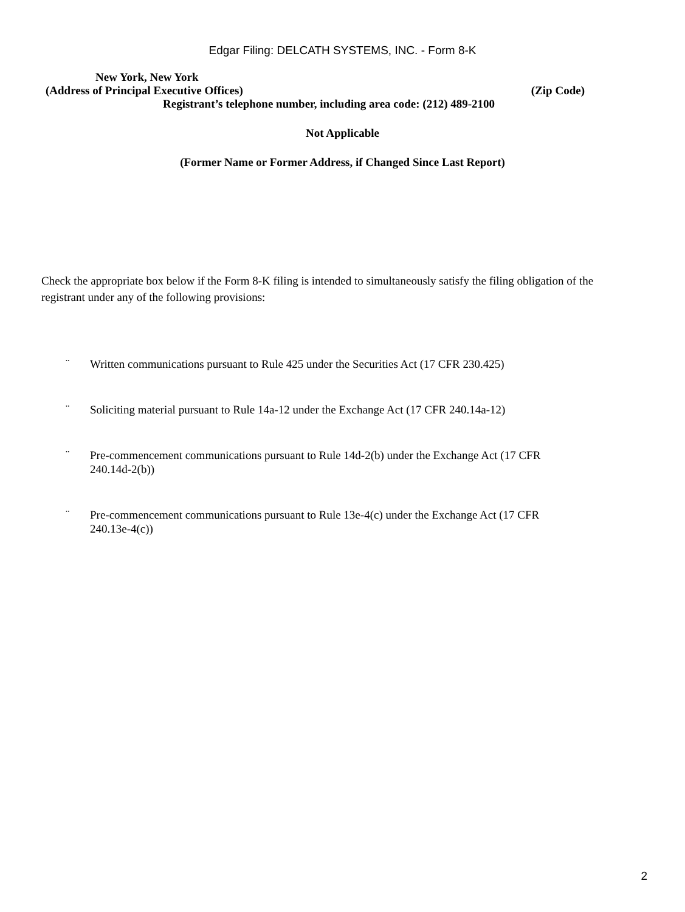Edgar Filing: DELCATH SYSTEMS, INC. - Form 8-K
New York, New York
(Address of Principal Executive Offices) (Zip Code)
Registrant’s telephone number, including area code: (212) 489-2100
Not Applicable
(Former Name or Former Address, if Changed Since Last Report)
Check the appropriate box below if the Form 8-K filing is intended to simultaneously satisfy the filing obligation of the registrant under any of the following provisions:
¨ Written communications pursuant to Rule 425 under the Securities Act (17 CFR 230.425)
¨ Soliciting material pursuant to Rule 14a-12 under the Exchange Act (17 CFR 240.14a-12)
¨ Pre-commencement communications pursuant to Rule 14d-2(b) under the Exchange Act (17 CFR 240.14d-2(b))
¨ Pre-commencement communications pursuant to Rule 13e-4(c) under the Exchange Act (17 CFR 240.13e-4(c))
2